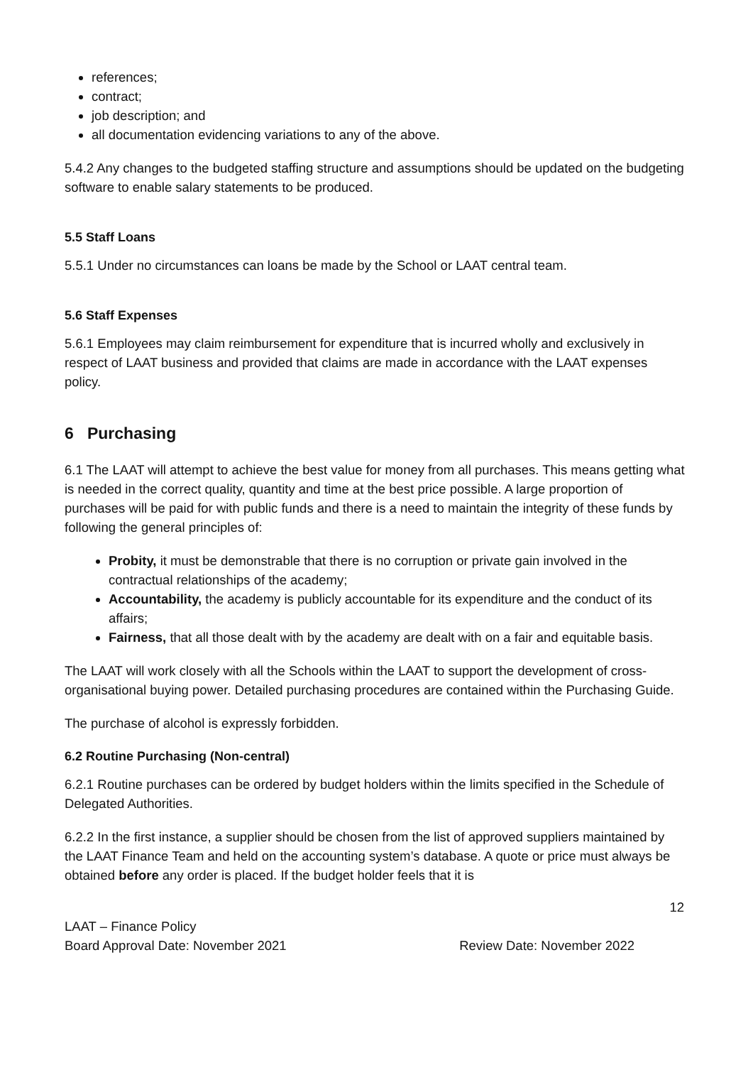references;
contract;
job description; and
all documentation evidencing variations to any of the above.
5.4.2 Any changes to the budgeted staffing structure and assumptions should be updated on the budgeting software to enable salary statements to be produced.
5.5 Staff Loans
5.5.1 Under no circumstances can loans be made by the School or LAAT central team.
5.6 Staff Expenses
5.6.1 Employees may claim reimbursement for expenditure that is incurred wholly and exclusively in respect of LAAT business and provided that claims are made in accordance with the LAAT expenses policy.
6 Purchasing
6.1 The LAAT will attempt to achieve the best value for money from all purchases. This means getting what is needed in the correct quality, quantity and time at the best price possible. A large proportion of purchases will be paid for with public funds and there is a need to maintain the integrity of these funds by following the general principles of:
Probity, it must be demonstrable that there is no corruption or private gain involved in the contractual relationships of the academy;
Accountability, the academy is publicly accountable for its expenditure and the conduct of its affairs;
Fairness, that all those dealt with by the academy are dealt with on a fair and equitable basis.
The LAAT will work closely with all the Schools within the LAAT to support the development of cross-organisational buying power. Detailed purchasing procedures are contained within the Purchasing Guide.
The purchase of alcohol is expressly forbidden.
6.2 Routine Purchasing (Non-central)
6.2.1 Routine purchases can be ordered by budget holders within the limits specified in the Schedule of Delegated Authorities.
6.2.2 In the first instance, a supplier should be chosen from the list of approved suppliers maintained by the LAAT Finance Team and held on the accounting system’s database. A quote or price must always be obtained before any order is placed. If the budget holder feels that it is
12
LAAT – Finance Policy
Board Approval Date: November 2021 Review Date: November 2022